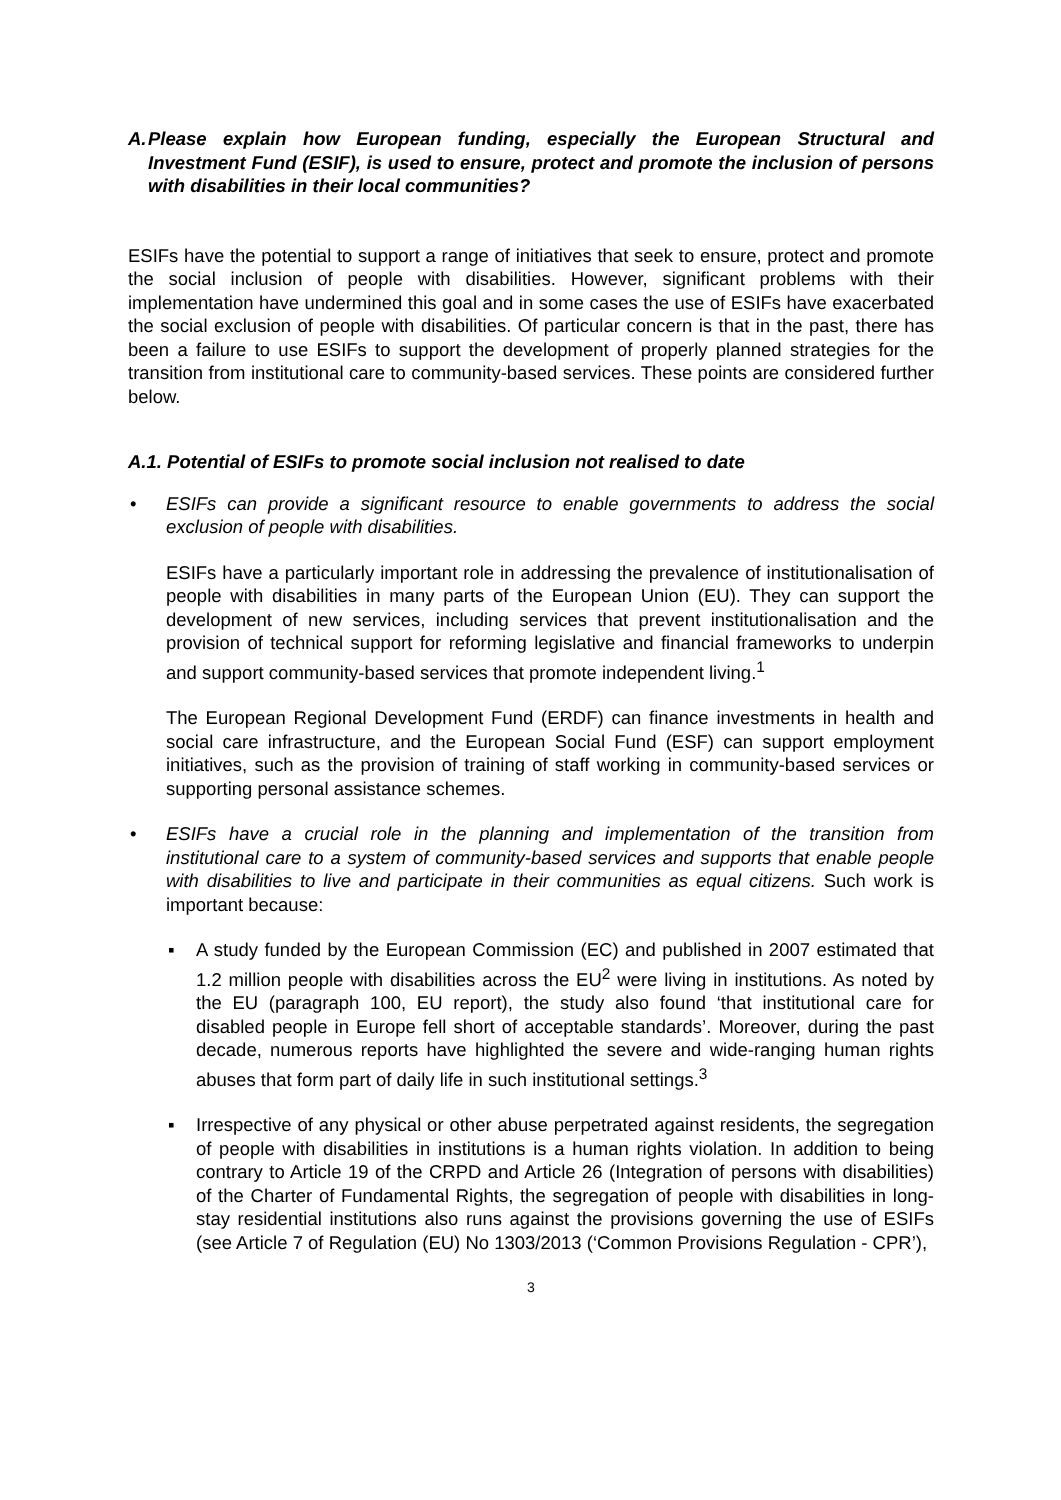A.
Please explain how European funding, especially the European Structural and Investment Fund (ESIF), is used to ensure, protect and promote the inclusion of persons with disabilities in their local communities?
ESIFs have the potential to support a range of initiatives that seek to ensure, protect and promote the social inclusion of people with disabilities. However, significant problems with their implementation have undermined this goal and in some cases the use of ESIFs have exacerbated the social exclusion of people with disabilities. Of particular concern is that in the past, there has been a failure to use ESIFs to support the development of properly planned strategies for the transition from institutional care to community-based services. These points are considered further below.
A.1. Potential of ESIFs to promote social inclusion not realised to date
• ESIFs can provide a significant resource to enable governments to address the social exclusion of people with disabilities.
ESIFs have a particularly important role in addressing the prevalence of institutionalisation of people with disabilities in many parts of the European Union (EU). They can support the development of new services, including services that prevent institutionalisation and the provision of technical support for reforming legislative and financial frameworks to underpin and support community-based services that promote independent living.<sup>1</sup>
The European Regional Development Fund (ERDF) can finance investments in health and social care infrastructure, and the European Social Fund (ESF) can support employment initiatives, such as the provision of training of staff working in community-based services or supporting personal assistance schemes.
• ESIFs have a crucial role in the planning and implementation of the transition from institutional care to a system of community-based services and supports that enable people with disabilities to live and participate in their communities as equal citizens. Such work is important because:
▪ A study funded by the European Commission (EC) and published in 2007 estimated that 1.2 million people with disabilities across the EU<sup>2</sup> were living in institutions. As noted by the EU (paragraph 100, EU report), the study also found ‘that institutional care for disabled people in Europe fell short of acceptable standards’. Moreover, during the past decade, numerous reports have highlighted the severe and wide-ranging human rights abuses that form part of daily life in such institutional settings.<sup>3</sup>
▪ Irrespective of any physical or other abuse perpetrated against residents, the segregation of people with disabilities in institutions is a human rights violation. In addition to being contrary to Article 19 of the CRPD and Article 26 (Integration of persons with disabilities) of the Charter of Fundamental Rights, the segregation of people with disabilities in long-stay residential institutions also runs against the provisions governing the use of ESIFs (see Article 7 of Regulation (EU) No 1303/2013 (‘Common Provisions Regulation - CPR’),
3